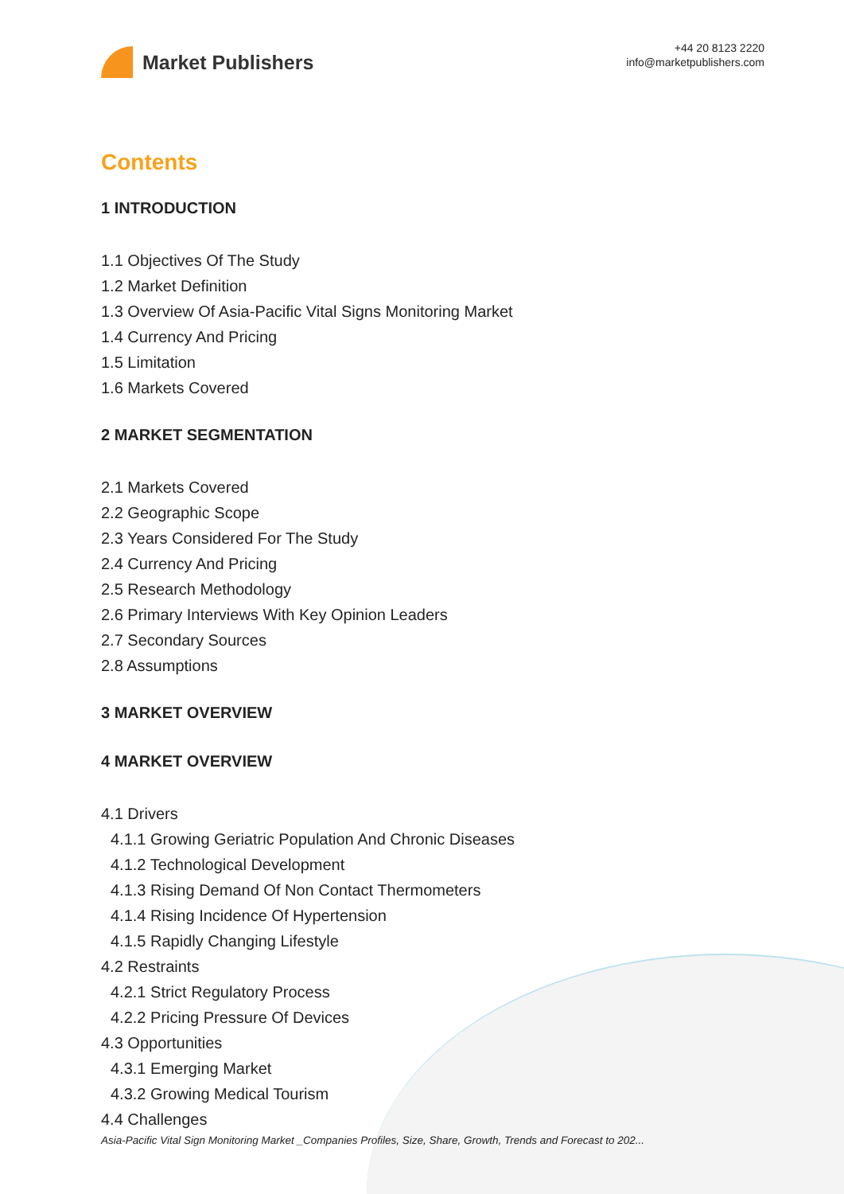Market Publishers
+44 20 8123 2220
info@marketpublishers.com
Contents
1 INTRODUCTION
1.1 Objectives Of The Study
1.2 Market Definition
1.3 Overview Of Asia-Pacific Vital Signs Monitoring Market
1.4 Currency And Pricing
1.5 Limitation
1.6 Markets Covered
2 MARKET SEGMENTATION
2.1 Markets Covered
2.2 Geographic Scope
2.3 Years Considered For The Study
2.4 Currency And Pricing
2.5 Research Methodology
2.6 Primary Interviews With Key Opinion Leaders
2.7 Secondary Sources
2.8 Assumptions
3 MARKET OVERVIEW
4 MARKET OVERVIEW
4.1 Drivers
4.1.1 Growing Geriatric Population And Chronic Diseases
4.1.2 Technological Development
4.1.3 Rising Demand Of Non Contact Thermometers
4.1.4 Rising Incidence Of Hypertension
4.1.5 Rapidly Changing Lifestyle
4.2 Restraints
4.2.1 Strict Regulatory Process
4.2.2 Pricing Pressure Of Devices
4.3 Opportunities
4.3.1 Emerging Market
4.3.2 Growing Medical Tourism
4.4 Challenges
Asia-Pacific Vital Sign Monitoring Market _Companies Profiles, Size, Share, Growth, Trends and Forecast to 202...